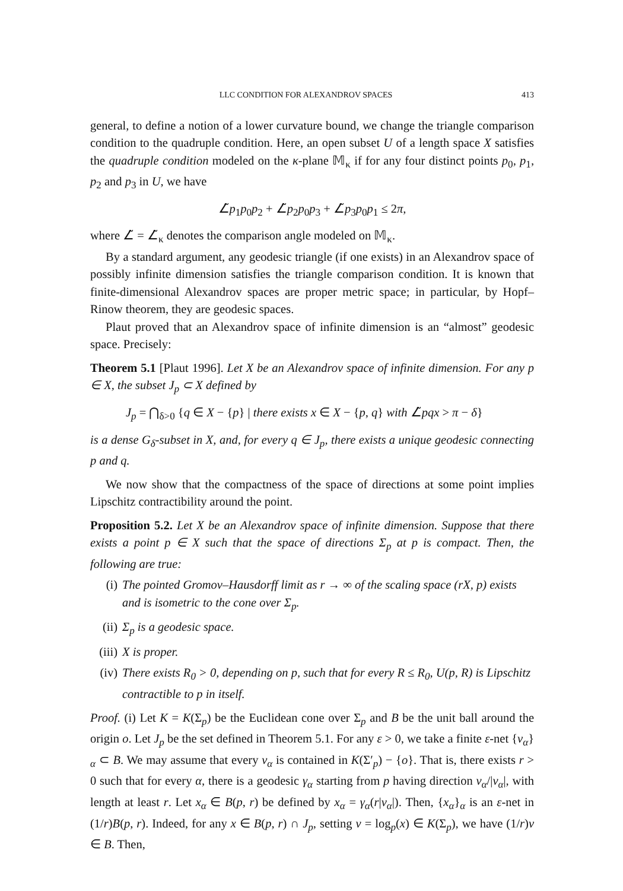LLC CONDITION FOR ALEXANDROV SPACES 413
general, to define a notion of a lower curvature bound, we change the triangle comparison condition to the quadruple condition. Here, an open subset U of a length space X satisfies the quadruple condition modeled on the κ-plane 𝕄<sub>κ</sub> if for any four distinct points p<sub>0</sub>, p<sub>1</sub>, p<sub>2</sub> and p<sub>3</sub> in U, we have
∠̃p<sub>1</sub>p<sub>0</sub>p<sub>2</sub> + ∠̃p<sub>2</sub>p<sub>0</sub>p<sub>3</sub> + ∠̃p<sub>3</sub>p<sub>0</sub>p<sub>1</sub> ≤ 2π,
where ∠̃ = ∠̃<sub>κ</sub> denotes the comparison angle modeled on 𝕄<sub>κ</sub>.
By a standard argument, any geodesic triangle (if one exists) in an Alexandrov space of possibly infinite dimension satisfies the triangle comparison condition. It is known that finite-dimensional Alexandrov spaces are proper metric space; in particular, by Hopf–Rinow theorem, they are geodesic spaces.
Plaut proved that an Alexandrov space of infinite dimension is an “almost” geodesic space. Precisely:
Theorem 5.1 [Plaut 1996]. Let X be an Alexandrov space of infinite dimension. For any p ∈ X, the subset J<sub>p</sub> ⊂ X defined by
J<sub>p</sub> = ⋂<sub>δ>0</sub> {q ∈ X − {p} | there exists x ∈ X − {p, q} with ∠̃pqx > π − δ}
is a dense G<sub>δ</sub>-subset in X, and, for every q ∈ J<sub>p</sub>, there exists a unique geodesic connecting p and q.
We now show that the compactness of the space of directions at some point implies Lipschitz contractibility around the point.
Proposition 5.2. Let X be an Alexandrov space of infinite dimension. Suppose that there exists a point p ∈ X such that the space of directions Σ<sub>p</sub> at p is compact. Then, the following are true:
(i) The pointed Gromov–Hausdorff limit as r → ∞ of the scaling space (rX, p) exists and is isometric to the cone over Σ<sub>p</sub>.
(ii) Σ<sub>p</sub> is a geodesic space.
(iii) X is proper.
(iv) There exists R<sub>0</sub> > 0, depending on p, such that for every R ≤ R<sub>0</sub>, U(p, R) is Lipschitz contractible to p in itself.
Proof. (i) Let K = K(Σ<sub>p</sub>) be the Euclidean cone over Σ<sub>p</sub> and B be the unit ball around the origin o. Let J<sub>p</sub> be the set defined in Theorem 5.1. For any ε > 0, we take a finite ε-net {v<sub>α</sub>}<sub>α</sub> ⊂ B. We may assume that every v<sub>α</sub> is contained in K(Σ′<sub>p</sub>) − {o}. That is, there exists r > 0 such that for every α, there is a geodesic γ<sub>α</sub> starting from p having direction v<sub>α</sub>/|v<sub>α</sub>|, with length at least r. Let x<sub>α</sub> ∈ B(p, r) be defined by x<sub>α</sub> = γ<sub>α</sub>(r|v<sub>α</sub>|). Then, {x<sub>α</sub>}<sub>α</sub> is an ε-net in (1/r)B(p, r). Indeed, for any x ∈ B(p, r) ∩ J<sub>p</sub>, setting v = log<sub>p</sub>(x) ∈ K(Σ<sub>p</sub>), we have (1/r)v ∈ B. Then,